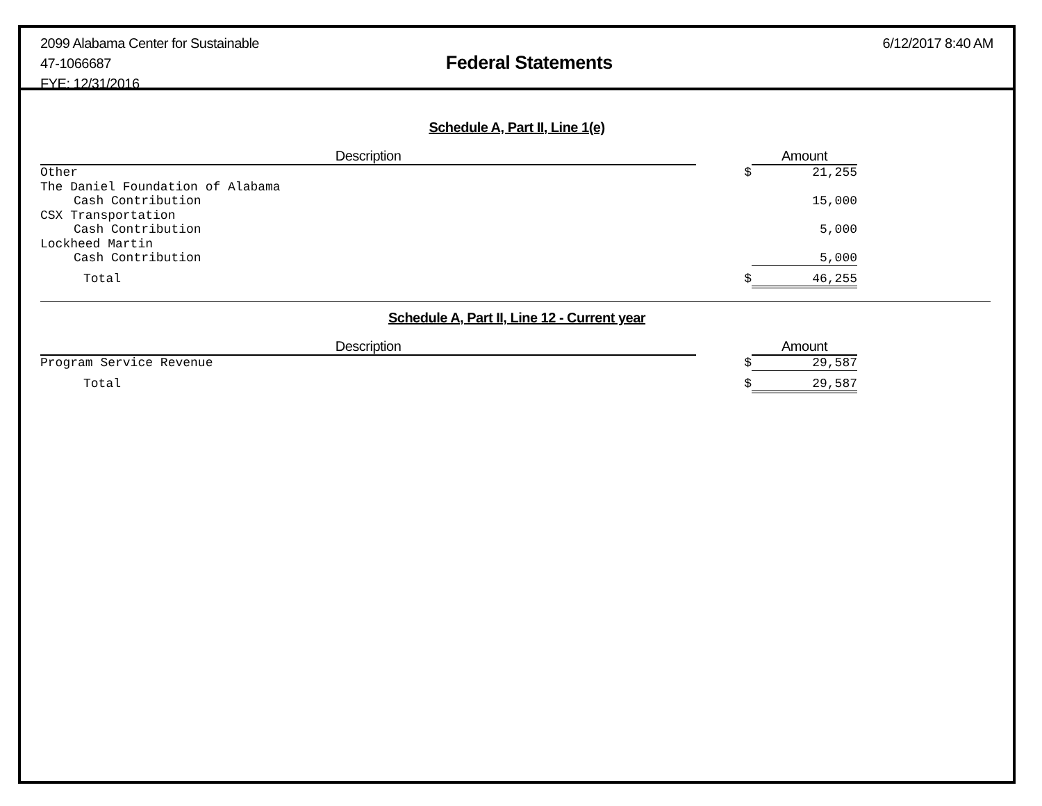2099 Alabama Center for Sustainable
47-1066687
FYE: 12/31/2016
Federal Statements
6/12/2017 8:40 AM
Schedule A, Part II, Line 1(e)
| Description | | Amount |
| --- | --- | --- |
| Other | $ | 21,255 |
| The Daniel Foundation of Alabama | | |
| Cash Contribution | | 15,000 |
| CSX Transportation | | |
| Cash Contribution | | 5,000 |
| Lockheed Martin | | |
| Cash Contribution | | 5,000 |
| Total | $ | 46,255 |
Schedule A, Part II, Line 12 - Current year
| Description | | Amount |
| --- | --- | --- |
| Program Service Revenue | $ | 29,587 |
| Total | $ | 29,587 |